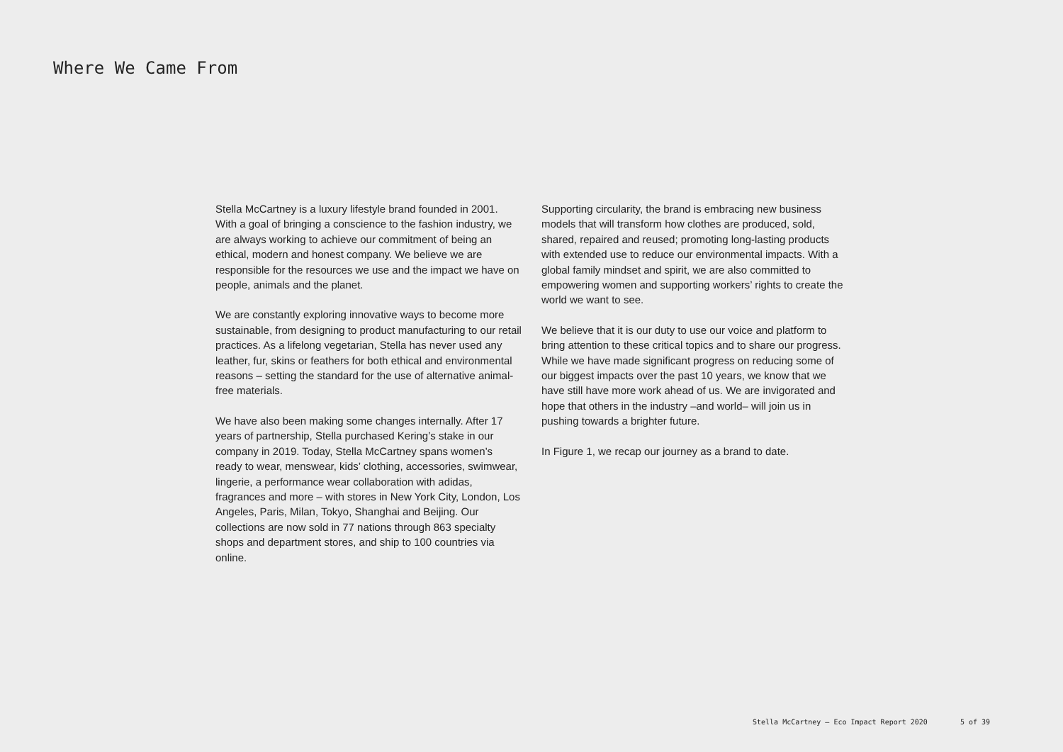Where We Came From
Stella McCartney is a luxury lifestyle brand founded in 2001. With a goal of bringing a conscience to the fashion industry, we are always working to achieve our commitment of being an ethical, modern and honest company. We believe we are responsible for the resources we use and the impact we have on people, animals and the planet.
We are constantly exploring innovative ways to become more sustainable, from designing to product manufacturing to our retail practices. As a lifelong vegetarian, Stella has never used any leather, fur, skins or feathers for both ethical and environmental reasons – setting the standard for the use of alternative animal-free materials.
We have also been making some changes internally. After 17 years of partnership, Stella purchased Kering’s stake in our company in 2019. Today, Stella McCartney spans women’s ready to wear, menswear, kids’ clothing, accessories, swimwear, lingerie, a performance wear collaboration with adidas, fragrances and more – with stores in New York City, London, Los Angeles, Paris, Milan, Tokyo, Shanghai and Beijing. Our collections are now sold in 77 nations through 863 specialty shops and department stores, and ship to 100 countries via online.
Supporting circularity, the brand is embracing new business models that will transform how clothes are produced, sold, shared, repaired and reused; promoting long-lasting products with extended use to reduce our environmental impacts. With a global family mindset and spirit, we are also committed to empowering women and supporting workers’ rights to create the world we want to see.
We believe that it is our duty to use our voice and platform to bring attention to these critical topics and to share our progress. While we have made significant progress on reducing some of our biggest impacts over the past 10 years, we know that we have still have more work ahead of us. We are invigorated and hope that others in the industry –and world– will join us in pushing towards a brighter future.
In Figure 1, we recap our journey as a brand to date.
Stella McCartney – Eco Impact Report 2020 5 of 39